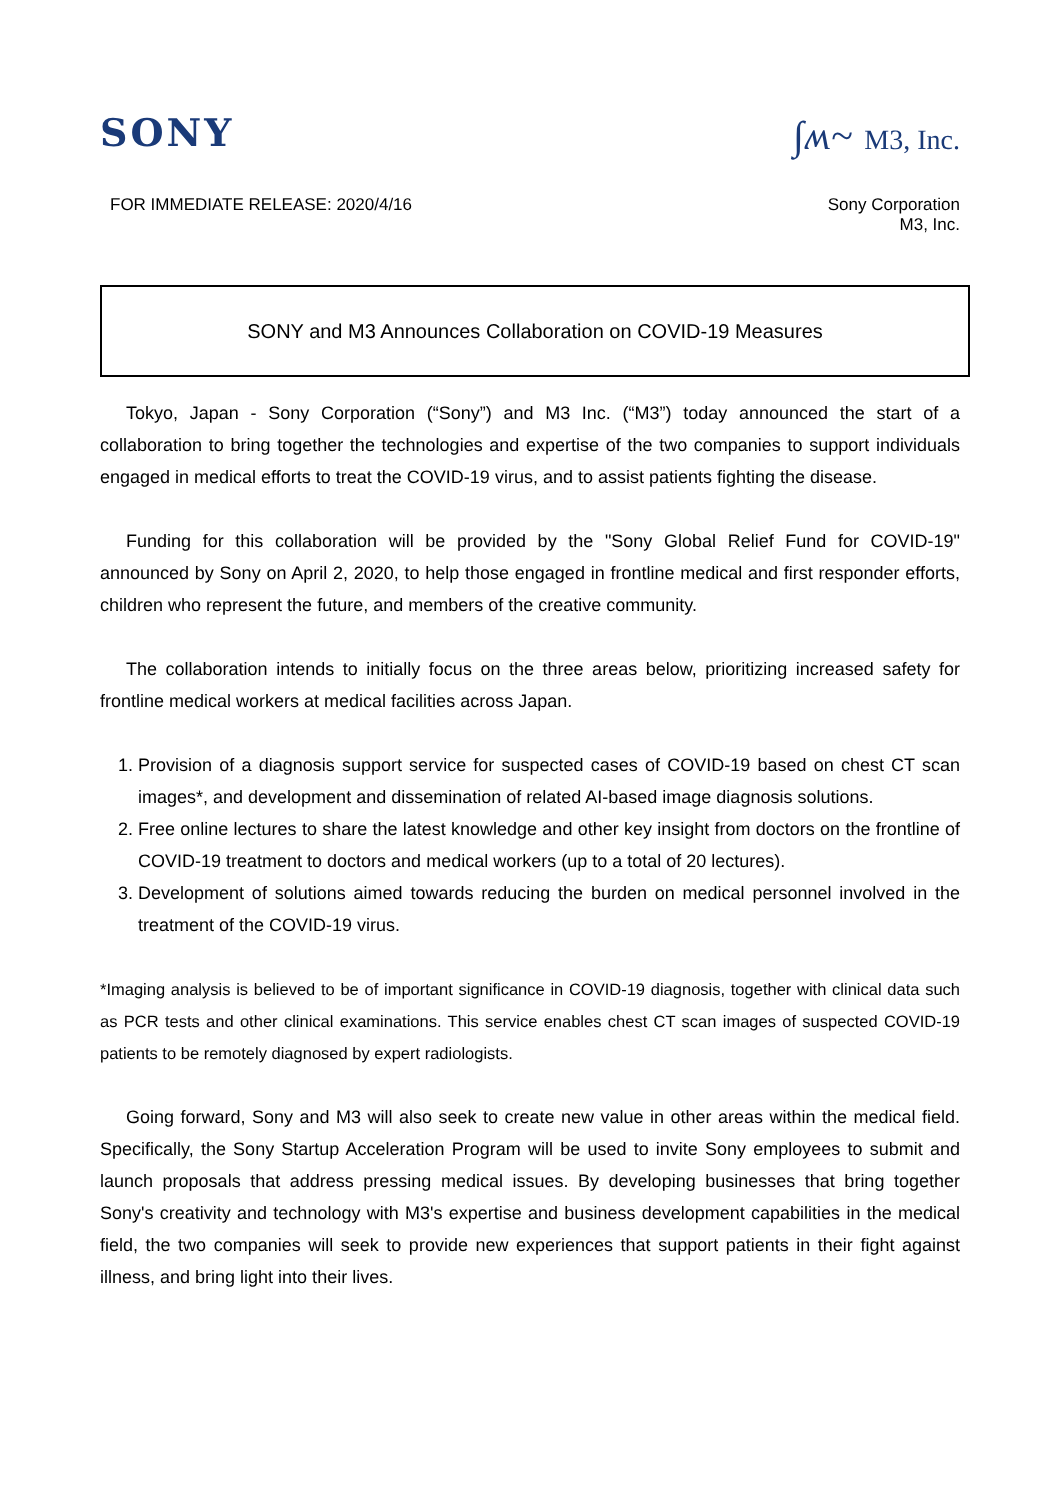SONY ∫ʍ~ M3, Inc.
FOR IMMEDIATE RELEASE: 2020/4/16
Sony Corporation
M3, Inc.
SONY and M3 Announces Collaboration on COVID-19 Measures
Tokyo, Japan - Sony Corporation (“Sony”) and M3 Inc. (“M3”) today announced the start of a collaboration to bring together the technologies and expertise of the two companies to support individuals engaged in medical efforts to treat the COVID-19 virus, and to assist patients fighting the disease.
Funding for this collaboration will be provided by the "Sony Global Relief Fund for COVID-19" announced by Sony on April 2, 2020, to help those engaged in frontline medical and first responder efforts, children who represent the future, and members of the creative community.
The collaboration intends to initially focus on the three areas below, prioritizing increased safety for frontline medical workers at medical facilities across Japan.
1. Provision of a diagnosis support service for suspected cases of COVID-19 based on chest CT scan images*, and development and dissemination of related AI-based image diagnosis solutions.
2. Free online lectures to share the latest knowledge and other key insight from doctors on the frontline of COVID-19 treatment to doctors and medical workers (up to a total of 20 lectures).
3. Development of solutions aimed towards reducing the burden on medical personnel involved in the treatment of the COVID-19 virus.
*Imaging analysis is believed to be of important significance in COVID-19 diagnosis, together with clinical data such as PCR tests and other clinical examinations. This service enables chest CT scan images of suspected COVID-19 patients to be remotely diagnosed by expert radiologists.
Going forward, Sony and M3 will also seek to create new value in other areas within the medical field. Specifically, the Sony Startup Acceleration Program will be used to invite Sony employees to submit and launch proposals that address pressing medical issues. By developing businesses that bring together Sony's creativity and technology with M3's expertise and business development capabilities in the medical field, the two companies will seek to provide new experiences that support patients in their fight against illness, and bring light into their lives.